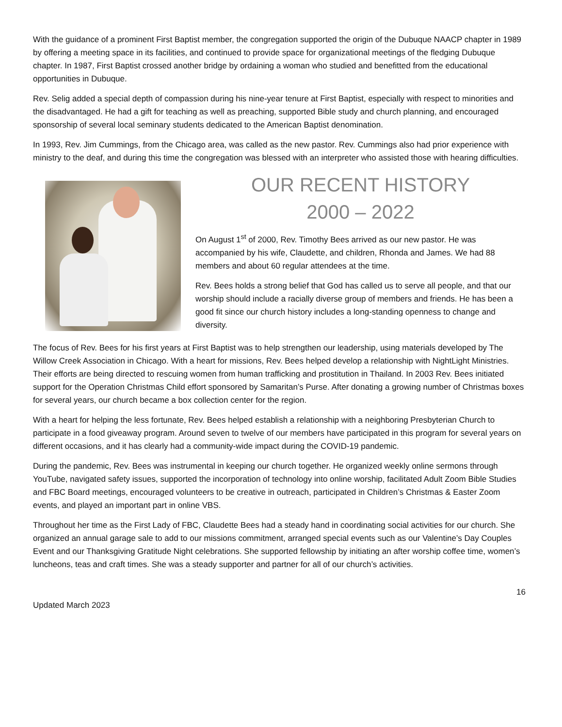With the guidance of a prominent First Baptist member, the congregation supported the origin of the Dubuque NAACP chapter in 1989 by offering a meeting space in its facilities, and continued to provide space for organizational meetings of the fledging Dubuque chapter. In 1987, First Baptist crossed another bridge by ordaining a woman who studied and benefitted from the educational opportunities in Dubuque.
Rev. Selig added a special depth of compassion during his nine-year tenure at First Baptist, especially with respect to minorities and the disadvantaged. He had a gift for teaching as well as preaching, supported Bible study and church planning, and encouraged sponsorship of several local seminary students dedicated to the American Baptist denomination.
In 1993, Rev. Jim Cummings, from the Chicago area, was called as the new pastor. Rev. Cummings also had prior experience with ministry to the deaf, and during this time the congregation was blessed with an interpreter who assisted those with hearing difficulties.
OUR RECENT HISTORY
2000 – 2022
On August 1<sup>st</sup> of 2000, Rev. Timothy Bees arrived as our new pastor. He was accompanied by his wife, Claudette, and children, Rhonda and James. We had 88 members and about 60 regular attendees at the time.
Rev. Bees holds a strong belief that God has called us to serve all people, and that our worship should include a racially diverse group of members and friends. He has been a good fit since our church history includes a long-standing openness to change and diversity.
The focus of Rev. Bees for his first years at First Baptist was to help strengthen our leadership, using materials developed by The Willow Creek Association in Chicago. With a heart for missions, Rev. Bees helped develop a relationship with NightLight Ministries. Their efforts are being directed to rescuing women from human trafficking and prostitution in Thailand. In 2003 Rev. Bees initiated support for the Operation Christmas Child effort sponsored by Samaritan’s Purse. After donating a growing number of Christmas boxes for several years, our church became a box collection center for the region.
With a heart for helping the less fortunate, Rev. Bees helped establish a relationship with a neighboring Presbyterian Church to participate in a food giveaway program. Around seven to twelve of our members have participated in this program for several years on different occasions, and it has clearly had a community-wide impact during the COVID-19 pandemic.
During the pandemic, Rev. Bees was instrumental in keeping our church together. He organized weekly online sermons through YouTube, navigated safety issues, supported the incorporation of technology into online worship, facilitated Adult Zoom Bible Studies and FBC Board meetings, encouraged volunteers to be creative in outreach, participated in Children’s Christmas & Easter Zoom events, and played an important part in online VBS.
Throughout her time as the First Lady of FBC, Claudette Bees had a steady hand in coordinating social activities for our church. She organized an annual garage sale to add to our missions commitment, arranged special events such as our Valentine’s Day Couples Event and our Thanksgiving Gratitude Night celebrations. She supported fellowship by initiating an after worship coffee time, women’s luncheons, teas and craft times. She was a steady supporter and partner for all of our church’s activities.
16
Updated March 2023